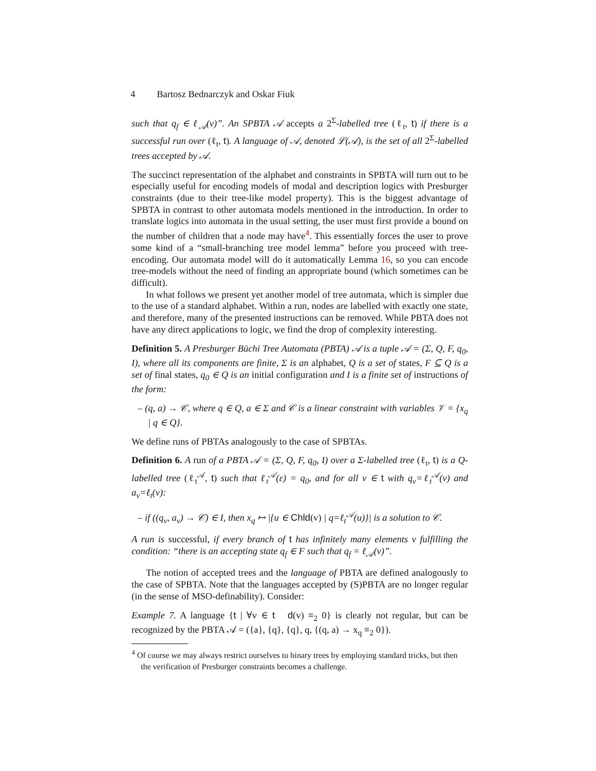4 Bartosz Bednarczyk and Oskar Fiuk
such that q<sub>f</sub> ∈ ℓ<sub>𝒜</sub>(v)”. An SPBTA 𝒜 accepts a 2<sup>Σ</sup>-labelled tree (ℓ<sub>t</sub>, t) if there is a successful run over (ℓ<sub>t</sub>, t). A language of 𝒜, denoted ℒ(𝒜), is the set of all 2<sup>Σ</sup>-labelled trees accepted by 𝒜.
The succinct representation of the alphabet and constraints in SPBTA will turn out to be especially useful for encoding models of modal and description logics with Presburger constraints (due to their tree-like model property). This is the biggest advantage of SPBTA in contrast to other automata models mentioned in the introduction. In order to translate logics into automata in the usual setting, the user must first provide a bound on the number of children that a node may have<sup>4</sup>. This essentially forces the user to prove some kind of a “small-branching tree model lemma” before you proceed with tree-encoding. Our automata model will do it automatically Lemma 16, so you can encode tree-models without the need of finding an appropriate bound (which sometimes can be difficult).
In what follows we present yet another model of tree automata, which is simpler due to the use of a standard alphabet. Within a run, nodes are labelled with exactly one state, and therefore, many of the presented instructions can be removed. While PBTA does not have any direct applications to logic, we find the drop of complexity interesting.
Definition 5. A Presburger Büchi Tree Automata (PBTA) 𝒜 is a tuple 𝒜 = (Σ, Q, F, q<sub>0</sub>, I), where all its components are finite, Σ is an alphabet, Q is a set of states, F ⊆ Q is a set of final states, q<sub>0</sub> ∈ Q is an initial configuration and I is a finite set of instructions of the form:
– (q, a) → 𝒞, where q ∈ Q, a ∈ Σ and 𝒞 is a linear constraint with variables 𝒱 = {x<sub>q</sub> | q ∈ Q}.
We define runs of PBTAs analogously to the case of SPBTAs.
Definition 6. A run of a PBTA 𝒜 = (Σ, Q, F, q<sub>0</sub>, I) over a Σ-labelled tree (ℓ<sub>t</sub>, t) is a Q-labelled tree (ℓ<sub>t</sub><sup>𝒜</sup>, t) such that ℓ<sub>t</sub><sup>𝒜</sup>(ε) = q<sub>0</sub>, and for all v ∈ t with q<sub>v</sub>=ℓ<sub>t</sub><sup>𝒜</sup>(v) and a<sub>v</sub>=ℓ<sub>t</sub>(v):
– if ((q<sub>v</sub>, a<sub>v</sub>) → 𝒞) ∈ I, then x<sub>q</sub> ↦ |{u ∈ Chld(v) | q=ℓ<sub>t</sub><sup>𝒜</sup>(u)}| is a solution to 𝒞.
A run is successful, if every branch of t has infinitely many elements v fulfilling the condition: “there is an accepting state q<sub>f</sub> ∈ F such that q<sub>f</sub> = ℓ<sub>𝒜</sub>(v)”.
The notion of accepted trees and the language of PBTA are defined analogously to the case of SPBTA. Note that the languages accepted by (S)PBTA are no longer regular (in the sense of MSO-definability). Consider:
Example 7. A language {t | ∀v ∈ t d(v) ≡<sub>2</sub> 0} is clearly not regular, but can be recognized by the PBTA 𝒜 = ({a}, {q}, {q}, q, {(q, a) → x<sub>q</sub> ≡<sub>2</sub> 0}).
<sup>4</sup> Of course we may always restrict ourselves to binary trees by employing standard tricks, but then the verification of Presburger constraints becomes a challenge.